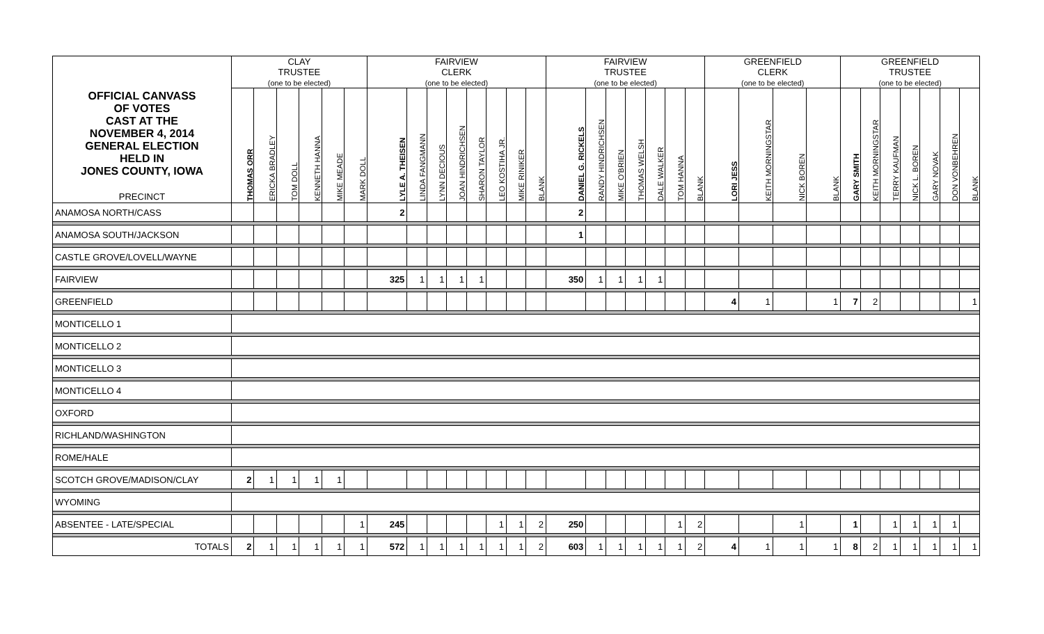| OFFICIAL CANVASS OF VOTES CAST AT THE NOVEMBER 4, 2014 GENERAL ELECTION HELD IN JONES COUNTY, IOWA PRECINCT | CLAY TRUSTEE (one to be elected) | | | | | | FAIRVIEW CLERK (one to be elected) | | | | | | | | FAIRVIEW TRUSTEE (one to be elected) | | | | | | | GREENFIELD CLERK (one to be elected) | | | | GREENFIELD TRUSTEE (one to be elected) | | | | | | |
| --- | --- | --- | --- | --- | --- | --- | --- | --- | --- | --- | --- | --- | --- | --- | --- | --- | --- | --- | --- | --- | --- | --- | --- | --- | --- | --- | --- | --- | --- | --- | --- | --- |
| | THOMAS ORR | ERICKA BRADLEY | TOM DOLL | KENNETH HANNA | MIKE MEADE | MARK DOLL | LYLE A. THEISEN | LINDA FANGMANN | LYNN DECIOUS | JOAN HINDRICHSEN | SHARON TAYLOR | LEO KOSTIHA JR. | MIKE RINIKER | BLANK | DANIEL G. RICKELS | RANDY HINDRICHSEN | MIKE O'BRIEN | THOMAS WELSH | DALE WALKER | TOM HANNA | BLANK | LORI JESS | KEITH MORNINGSTAR | NICK BOREN | BLANK | GARY SMITH | KEITH MORNINGSTAR | TERRY KAUFMAN | NICK L. BOREN | GARY NOVAK | DON VONBEHREN | BLANK |
| ANAMOSA NORTH/CASS | | | | | | | 2 | | | | | | | | 2 | | | | | | | | | | | | | | | | | |
| ANAMOSA SOUTH/JACKSON | | | | | | | | | | | | | | | 1 | | | | | | | | | | | | | | | | | |
| CASTLE GROVE/LOVELL/WAYNE | | | | | | | | | | | | | | | | | | | | | | | | | | | | | | | | |
| FAIRVIEW | | | | | | | 325 | 1 | 1 | 1 | 1 | | | | 350 | 1 | 1 | 1 | 1 | | | | | | | | | | | | | |
| GREENFIELD | | | | | | | | | | | | | | | | | | | | | | 4 | 1 | | 1 | 7 | 2 | | | | | 1 |
| MONTICELLO 1 | | | | | | | | | | | | | | | | | | | | | | | | | | | | | | | | |
| MONTICELLO 2 | | | | | | | | | | | | | | | | | | | | | | | | | | | | | | | | |
| MONTICELLO 3 | | | | | | | | | | | | | | | | | | | | | | | | | | | | | | | | |
| MONTICELLO 4 | | | | | | | | | | | | | | | | | | | | | | | | | | | | | | | | |
| OXFORD | | | | | | | | | | | | | | | | | | | | | | | | | | | | | | | | |
| RICHLAND/WASHINGTON | | | | | | | | | | | | | | | | | | | | | | | | | | | | | | | | |
| ROME/HALE | | | | | | | | | | | | | | | | | | | | | | | | | | | | | | | | |
| SCOTCH GROVE/MADISON/CLAY | 2 | 1 | 1 | 1 | 1 | | | | | | | | | | | | | | | | | | | | | | | | | | | |
| WYOMING | | | | | | | | | | | | | | | | | | | | | | | | | | | | | | | | |
| ABSENTEE - LATE/SPECIAL | | | | | | 1 | 245 | | | | | 1 | 1 | 2 | 250 | | | | | 1 | 2 | | | 1 | | 1 | | 1 | 1 | 1 | 1 | |
| TOTALS | 2 | 1 | 1 | 1 | 1 | 1 | 572 | 1 | 1 | 1 | 1 | 1 | 1 | 2 | 603 | 1 | 1 | 1 | 1 | 1 | 2 | 4 | 1 | 1 | 1 | 8 | 2 | 1 | 1 | 1 | 1 | 1 |